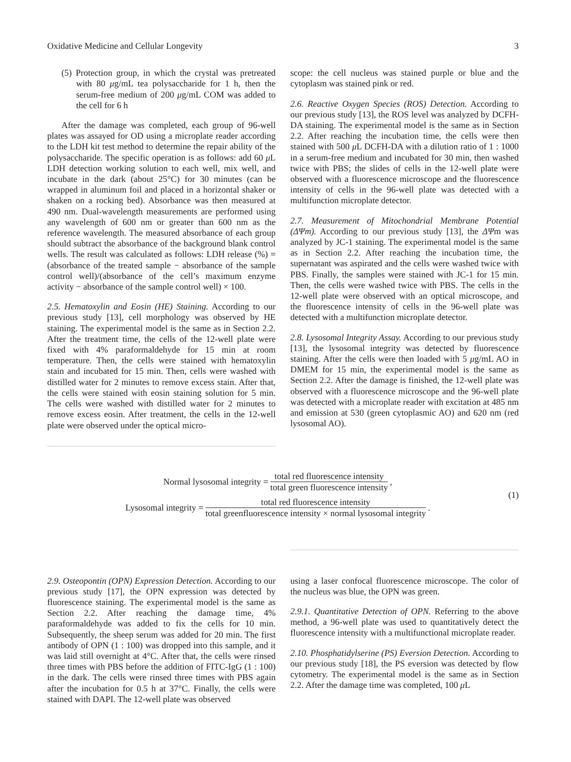Oxidative Medicine and Cellular Longevity 3
(5) Protection group, in which the crystal was pretreated with 80 μg/mL tea polysaccharide for 1 h, then the serum-free medium of 200 μg/mL COM was added to the cell for 6 h
After the damage was completed, each group of 96-well plates was assayed for OD using a microplate reader according to the LDH kit test method to determine the repair ability of the polysaccharide. The specific operation is as follows: add 60 μ L LDH detection working solution to each well, mix well, and incubate in the dark (about 25°C) for 30 minutes (can be wrapped in aluminum foil and placed in a horizontal shaker or shaken on a rocking bed). Absorbance was then measured at 490 nm. Dual-wavelength measurements are performed using any wavelength of 600 nm or greater than 600 nm as the reference wavelength. The measured absorbance of each group should subtract the absorbance of the background blank control wells. The result was calculated as follows: LDH release (%) = (absorbance of the treated sample − absorbance of the sample control well)/(absorbance of the cell’s maximum enzyme activity − absorbance of the sample control well) × 100.
2.5. Hematoxylin and Eosin (HE) Staining. According to our previous study [13], cell morphology was observed by HE staining. The experimental model is the same as in Section 2.2. After the treatment time, the cells of the 12-well plate were fixed with 4% paraformaldehyde for 15 min at room temperature. Then, the cells were stained with hematoxylin stain and incubated for 15 min. Then, cells were washed with distilled water for 2 minutes to remove excess stain. After that, the cells were stained with eosin staining solution for 5 min. The cells were washed with distilled water for 2 minutes to remove excess eosin. After treatment, the cells in the 12-well plate were observed under the optical micro-
scope: the cell nucleus was stained purple or blue and the cytoplasm was stained pink or red.
2.6. Reactive Oxygen Species (ROS) Detection. According to our previous study [13], the ROS level was analyzed by DCFH-DA staining. The experimental model is the same as in Section 2.2. After reaching the incubation time, the cells were then stained with 500 μ L DCFH-DA with a dilution ratio of 1 : 1000 in a serum-free medium and incubated for 30 min, then washed twice with PBS; the slides of cells in the 12-well plate were observed with a fluorescence microscope and the fluorescence intensity of cells in the 96-well plate was detected with a multifunction microplate detector.
2.7. Measurement of Mitochondrial Membrane Potential (ΔΨm). According to our previous study [13], the ΔΨm was analyzed by JC-1 staining. The experimental model is the same as in Section 2.2. After reaching the incubation time, the supernatant was aspirated and the cells were washed twice with PBS. Finally, the samples were stained with JC-1 for 15 min. Then, the cells were washed twice with PBS. The cells in the 12-well plate were observed with an optical microscope, and the fluorescence intensity of cells in the 96-well plate was detected with a multifunction microplate detector.
2.8. Lysosomal Integrity Assay. According to our previous study [13], the lysosomal integrity was detected by fluorescence staining. After the cells were then loaded with 5 μg/mL AO in DMEM for 15 min, the experimental model is the same as Section 2.2. After the damage is finished, the 12-well plate was observed with a fluorescence microscope and the 96-well plate was detected with a microplate reader with excitation at 485 nm and emission at 530 (green cytoplasmic AO) and 620 nm (red lysosomal AO).
Normal lysosomal integrity = total red fluorescence intensity total green fluorescence intensity,
Lysosomal integrity = total red fluorescence intensity total greenfluorescence intensity × normal lysosomal integrity.
(1)
2.9. Osteopontin (OPN) Expression Detection. According to our previous study [17], the OPN expression was detected by fluorescence staining. The experimental model is the same as Section 2.2. After reaching the damage time, 4% paraformaldehyde was added to fix the cells for 10 min. Subsequently, the sheep serum was added for 20 min. The first antibody of OPN (1 : 100) was dropped into this sample, and it was laid still overnight at 4°C. After that, the cells were rinsed three times with PBS before the addition of FITC-IgG (1 : 100) in the dark. The cells were rinsed three times with PBS again after the incubation for 0.5 h at 37°C. Finally, the cells were stained with DAPI. The 12-well plate was observed
using a laser confocal fluorescence microscope. The color of the nucleus was blue, the OPN was green.
2.9.1. Quantitative Detection of OPN. Referring to the above method, a 96-well plate was used to quantitatively detect the fluorescence intensity with a multifunctional microplate reader.
2.10. Phosphatidylserine (PS) Eversion Detection. According to our previous study [18], the PS eversion was detected by flow cytometry. The experimental model is the same as in Section 2.2. After the damage time was completed, 100 μ L